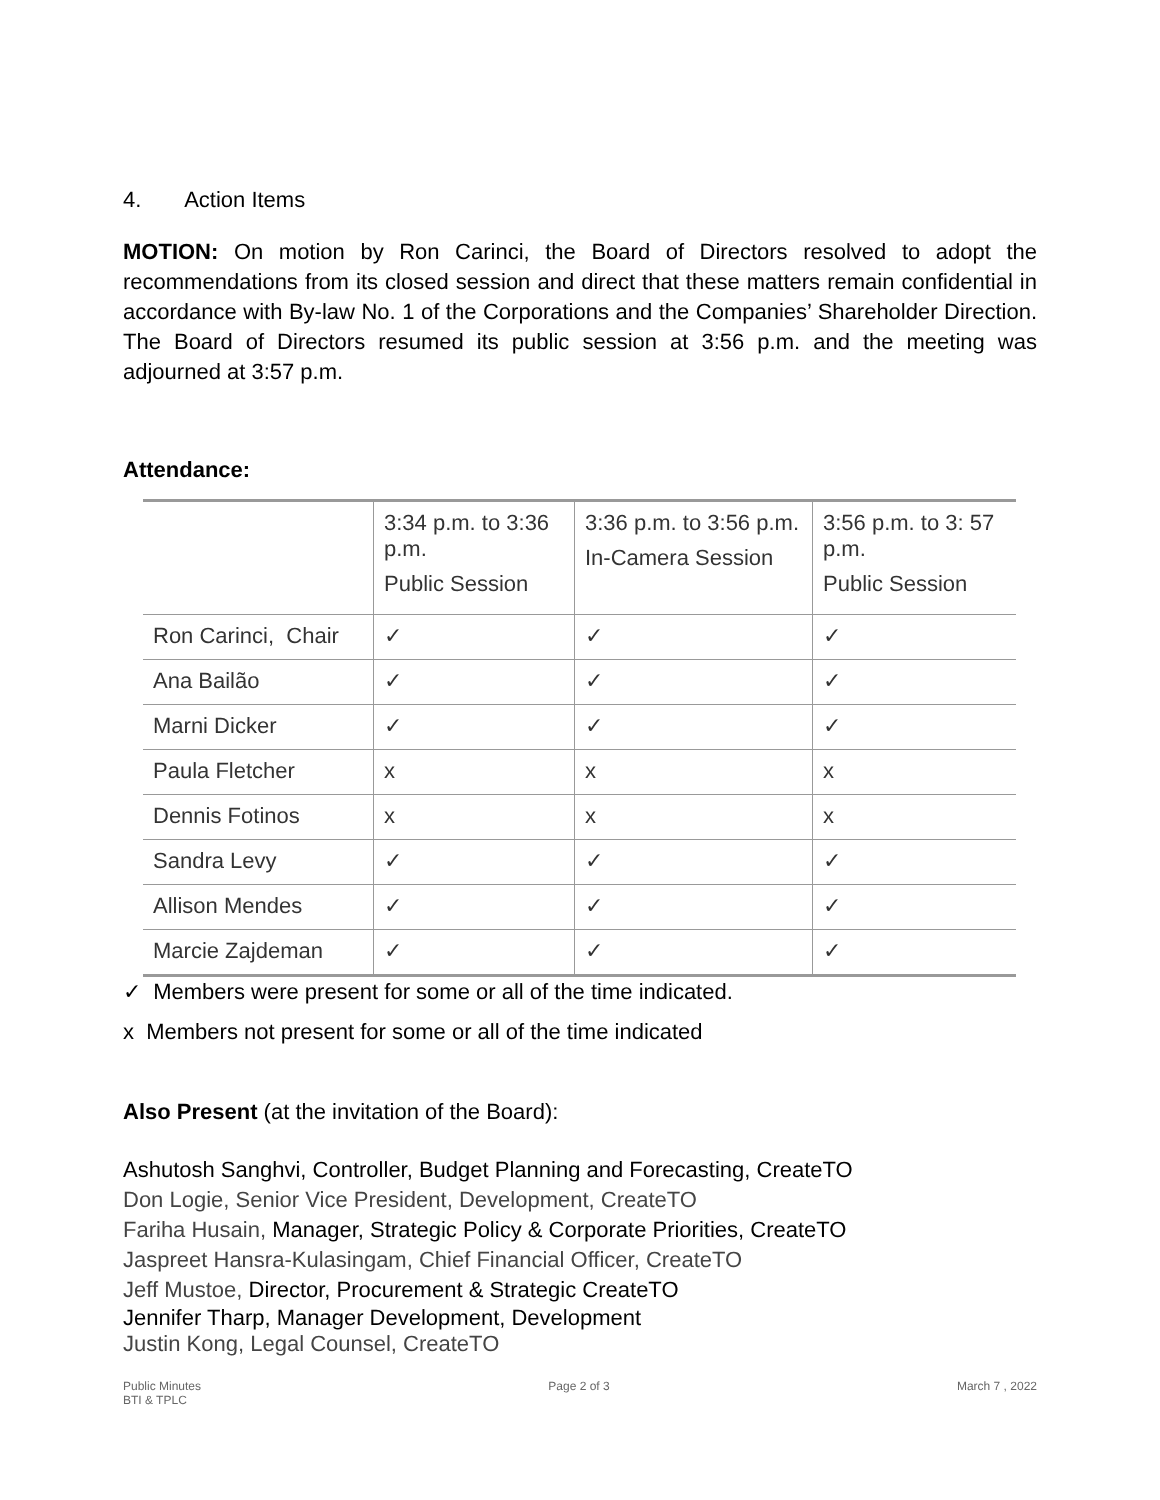4. Action Items
MOTION: On motion by Ron Carinci, the Board of Directors resolved to adopt the recommendations from its closed session and direct that these matters remain confidential in accordance with By-law No. 1 of the Corporations and the Companies’ Shareholder Direction. The Board of Directors resumed its public session at 3:56 p.m. and the meeting was adjourned at 3:57 p.m.
Attendance:
| | 3:34 p.m. to 3:36 p.m. Public Session | 3:36 p.m. to 3:56 p.m. In-Camera Session | 3:56 p.m. to 3: 57 p.m. Public Session |
| Ron Carinci, Chair | ✓ | ✓ | ✓ |
| Ana Bailão | ✓ | ✓ | ✓ |
| Marni Dicker | ✓ | ✓ | ✓ |
| Paula Fletcher | x | x | x |
| Dennis Fotinos | x | x | x |
| Sandra Levy | ✓ | ✓ | ✓ |
| Allison Mendes | ✓ | ✓ | ✓ |
| Marcie Zajdeman | ✓ | ✓ | ✓ |
✓ Members were present for some or all of the time indicated.
x Members not present for some or all of the time indicated
Also Present (at the invitation of the Board):
Ashutosh Sanghvi, Controller, Budget Planning and Forecasting, CreateTO
Don Logie, Senior Vice President, Development, CreateTO
Fariha Husain, Manager, Strategic Policy & Corporate Priorities, CreateTO
Jaspreet Hansra-Kulasingam, Chief Financial Officer, CreateTO
Jeff Mustoe, Director, Procurement & Strategic CreateTO
Jennifer Tharp, Manager Development, Development
Justin Kong, Legal Counsel, CreateTO
Public Minutes
BTI & TPLC
Page 2 of 3 March 7 , 2022